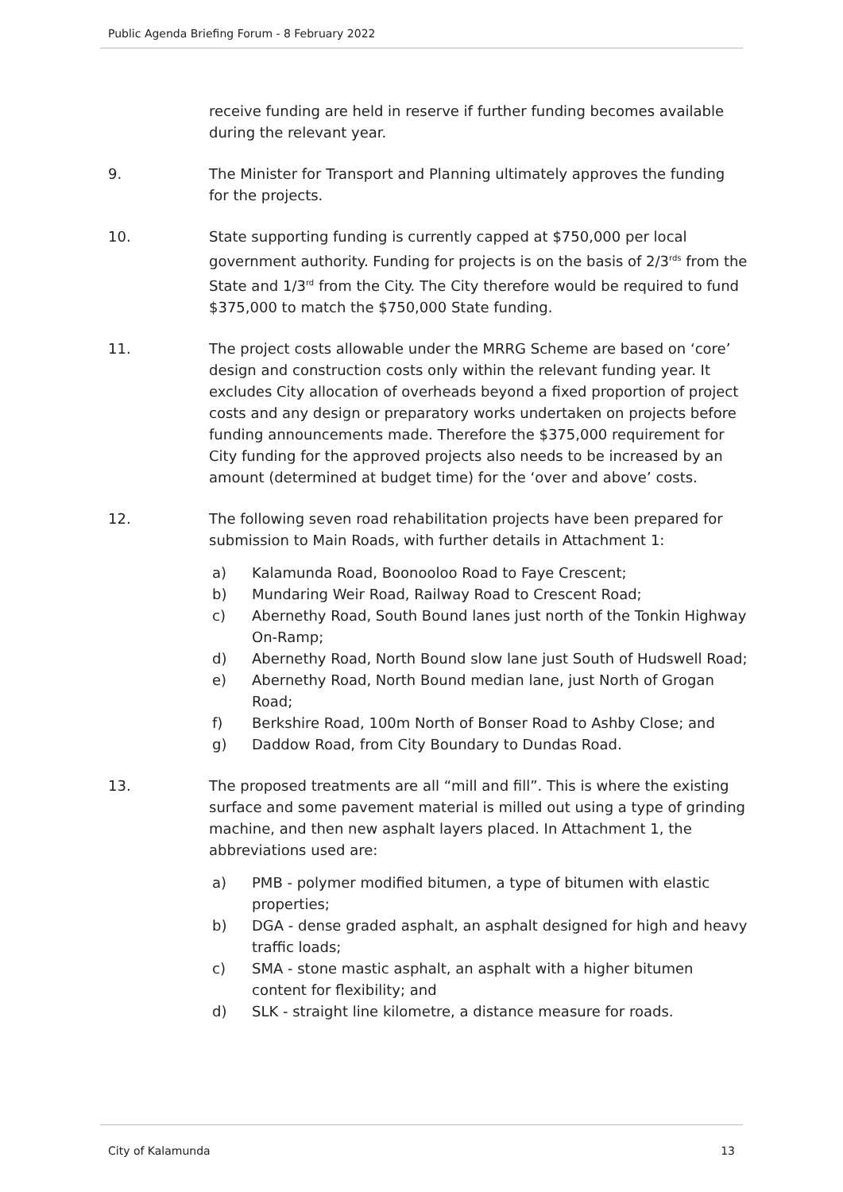Public Agenda Briefing Forum - 8 February 2022
receive funding are held in reserve if further funding becomes available during the relevant year.
9. The Minister for Transport and Planning ultimately approves the funding for the projects.
10. State supporting funding is currently capped at $750,000 per local government authority. Funding for projects is on the basis of 2/3<sup>rds</sup> from the State and 1/3<sup>rd</sup> from the City. The City therefore would be required to fund $375,000 to match the $750,000 State funding.
11. The project costs allowable under the MRRG Scheme are based on ‘core’ design and construction costs only within the relevant funding year. It excludes City allocation of overheads beyond a fixed proportion of project costs and any design or preparatory works undertaken on projects before funding announcements made. Therefore the $375,000 requirement for City funding for the approved projects also needs to be increased by an amount (determined at budget time) for the ‘over and above’ costs.
12. The following seven road rehabilitation projects have been prepared for submission to Main Roads, with further details in Attachment 1:
a) Kalamunda Road, Boonooloo Road to Faye Crescent;
b) Mundaring Weir Road, Railway Road to Crescent Road;
c) Abernethy Road, South Bound lanes just north of the Tonkin Highway On-Ramp;
d) Abernethy Road, North Bound slow lane just South of Hudswell Road;
e) Abernethy Road, North Bound median lane, just North of Grogan Road;
f) Berkshire Road, 100m North of Bonser Road to Ashby Close; and
g) Daddow Road, from City Boundary to Dundas Road.
13. The proposed treatments are all “mill and fill”. This is where the existing surface and some pavement material is milled out using a type of grinding machine, and then new asphalt layers placed. In Attachment 1, the abbreviations used are:
a) PMB - polymer modified bitumen, a type of bitumen with elastic properties;
b) DGA - dense graded asphalt, an asphalt designed for high and heavy traffic loads;
c) SMA - stone mastic asphalt, an asphalt with a higher bitumen content for flexibility; and
d) SLK - straight line kilometre, a distance measure for roads.
City of Kalamunda 13